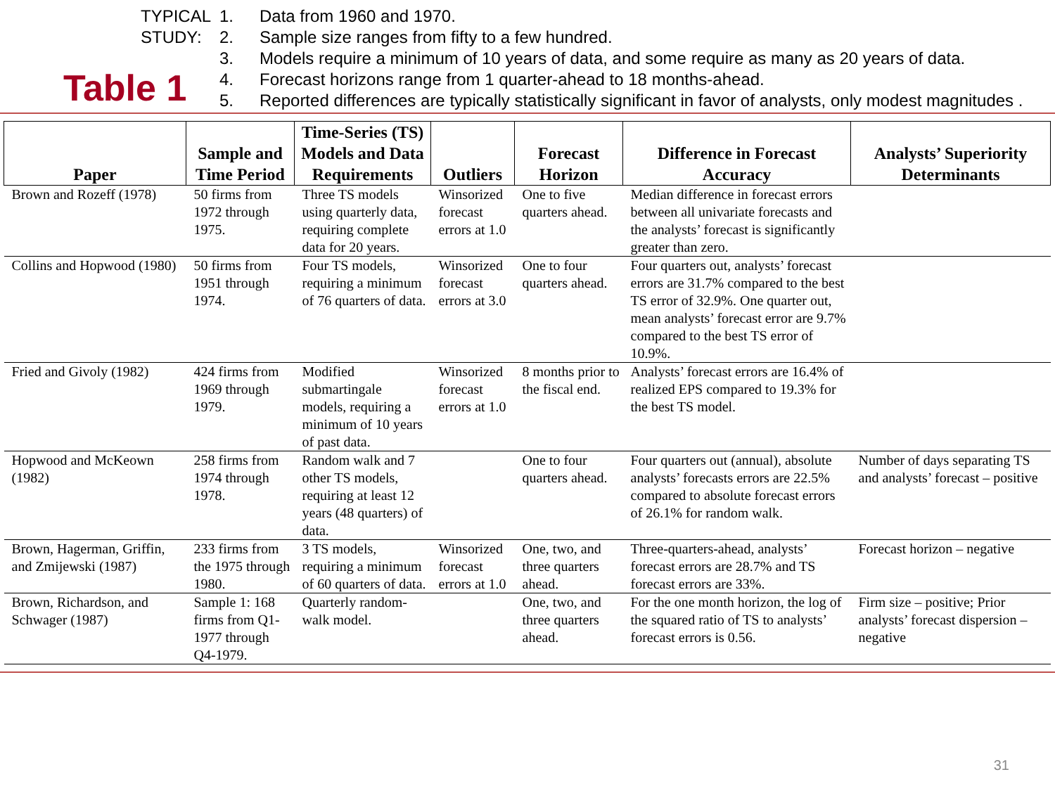Table 1
TYPICAL
STUDY:
1. Data from 1960 and 1970.
2. Sample size ranges from fifty to a few hundred.
3. Models require a minimum of 10 years of data, and some require as many as 20 years of data.
4. Forecast horizons range from 1 quarter-ahead to 18 months-ahead.
5. Reported differences are typically statistically significant in favor of analysts, only modest magnitudes .
| Paper | Sample and Time Period | Time-Series (TS) Models and Data Requirements | Outliers | Forecast Horizon | Difference in Forecast Accuracy | Analysts’ Superiority Determinants |
| --- | --- | --- | --- | --- | --- | --- |
| Brown and Rozeff (1978) | 50 firms from 1972 through 1975. | Three TS models using quarterly data, requiring complete data for 20 years. | Winsorized forecast errors at 1.0 | One to five quarters ahead. | Median difference in forecast errors between all univariate forecasts and the analysts’ forecast is significantly greater than zero. | |
| Collins and Hopwood (1980) | 50 firms from 1951 through 1974. | Four TS models, requiring a minimum of 76 quarters of data. | Winsorized forecast errors at 3.0 | One to four quarters ahead. | Four quarters out, analysts’ forecast errors are 31.7% compared to the best TS error of 32.9%. One quarter out, mean analysts’ forecast error are 9.7% compared to the best TS error of 10.9%. | |
| Fried and Givoly (1982) | 424 firms from 1969 through 1979. | Modified submartingale models, requiring a minimum of 10 years of past data. | Winsorized forecast errors at 1.0 | 8 months prior to the fiscal end. | Analysts’ forecast errors are 16.4% of realized EPS compared to 19.3% for the best TS model. | |
| Hopwood and McKeown (1982) | 258 firms from 1974 through 1978. | Random walk and 7 other TS models, requiring at least 12 years (48 quarters) of data. | | One to four quarters ahead. | Four quarters out (annual), absolute analysts’ forecasts errors are 22.5% compared to absolute forecast errors of 26.1% for random walk. | Number of days separating TS and analysts’ forecast – positive |
| Brown, Hagerman, Griffin, and Zmijewski (1987) | 233 firms from the 1975 through 1980. | 3 TS models, requiring a minimum of 60 quarters of data. | Winsorized forecast errors at 1.0 | One, two, and three quarters ahead. | Three-quarters-ahead, analysts’ forecast errors are 28.7% and TS forecast errors are 33%. | Forecast horizon – negative |
| Brown, Richardson, and Schwager (1987) | Sample 1: 168 firms from Q1-1977 through Q4-1979. | Quarterly random-walk model. | | One, two, and three quarters ahead. | For the one month horizon, the log of the squared ratio of TS to analysts’ forecast errors is 0.56. | Firm size – positive; Prior analysts’ forecast dispersion – negative |
31